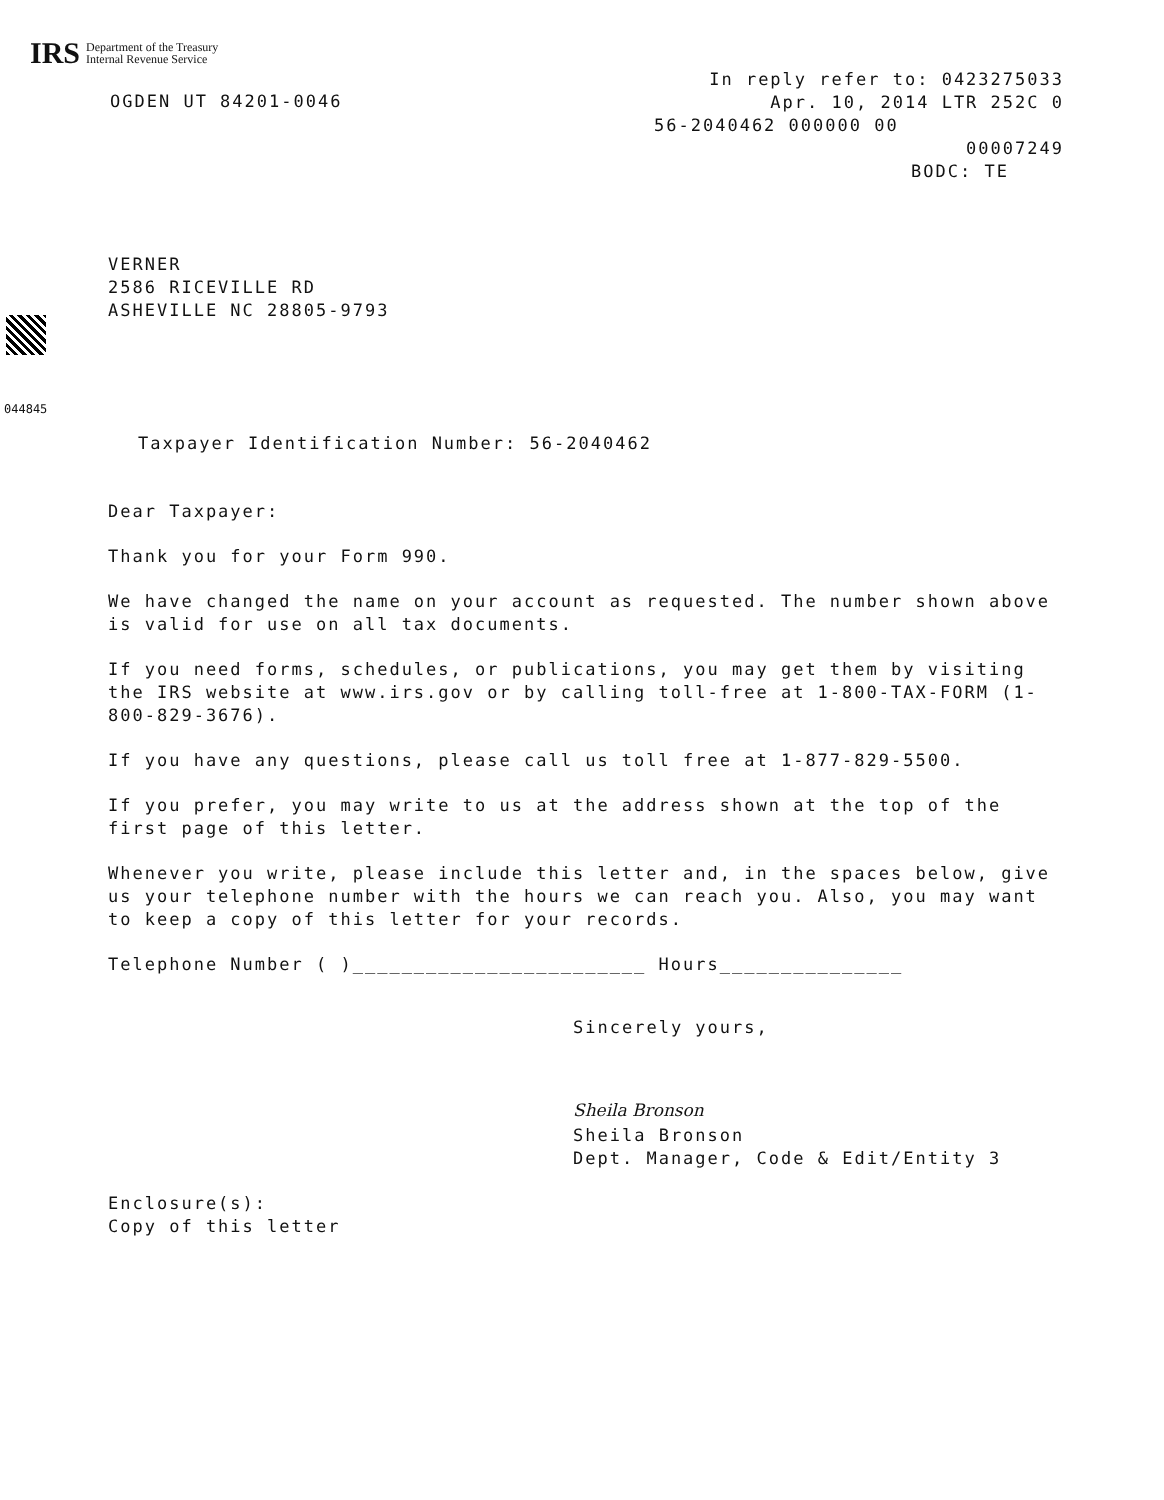IRS Department of the Treasury
Internal Revenue Service
OGDEN UT 84201-0046
In reply refer to: 0423275033
Apr. 10, 2014 LTR 252C 0
56-2040462 000000 00
00007249
BODC: TE
044845
VERNER
2586 RICEVILLE RD
ASHEVILLE NC 28805-9793
Taxpayer Identification Number: 56-2040462
Dear Taxpayer:
Thank you for your Form 990.
We have changed the name on your account as requested. The number shown above is valid for use on all tax documents.
If you need forms, schedules, or publications, you may get them by visiting the IRS website at www.irs.gov or by calling toll-free at 1-800-TAX-FORM (1-800-829-3676).
If you have any questions, please call us toll free at 1-877-829-5500.
If you prefer, you may write to us at the address shown at the top of the first page of this letter.
Whenever you write, please include this letter and, in the spaces below, give us your telephone number with the hours we can reach you. Also, you may want to keep a copy of this letter for your records.
Telephone Number ( )________________________ Hours_______________
Sincerely yours,
Sheila Bronson
Sheila Bronson
Dept. Manager, Code & Edit/Entity 3
Enclosure(s):
Copy of this letter